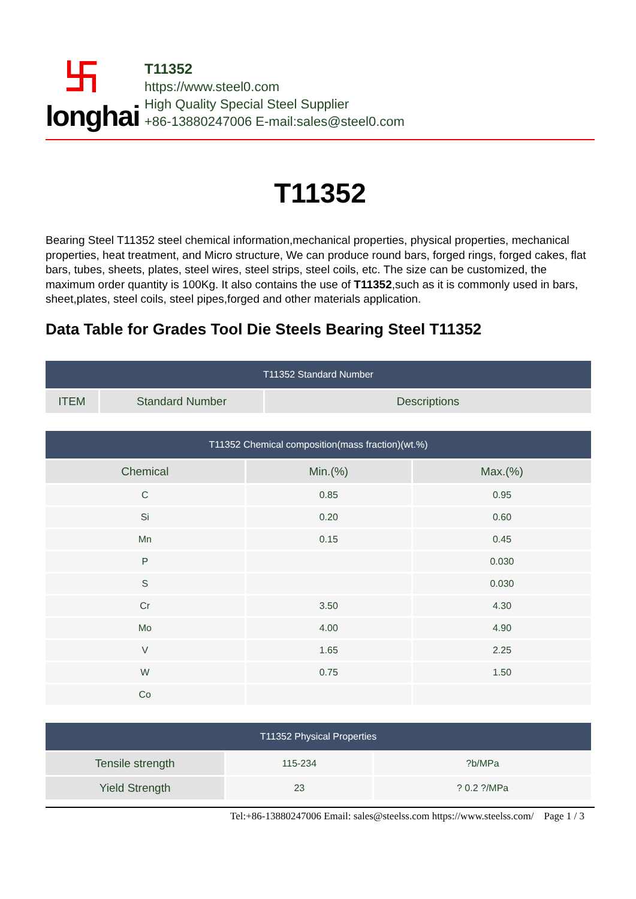卐 longhai
T11352
https://www.steel0.com
High Quality Special Steel Supplier
+86-13880247006 E-mail:sales@steel0.com
T11352
Bearing Steel T11352 steel chemical information,mechanical properties, physical properties, mechanical properties, heat treatment, and Micro structure, We can produce round bars, forged rings, forged cakes, flat bars, tubes, sheets, plates, steel wires, steel strips, steel coils, etc. The size can be customized, the maximum order quantity is 100Kg. It also contains the use of T11352,such as it is commonly used in bars, sheet,plates, steel coils, steel pipes,forged and other materials application.
Data Table for Grades Tool Die Steels Bearing Steel T11352
| T11352 Standard Number | | |
| --- | --- | --- |
| ITEM | Standard Number | Descriptions |
| T11352 Chemical composition(mass fraction)(wt.%) | | |
| --- | --- | --- |
| Chemical | Min.(%) | Max.(%) |
| C | 0.85 | 0.95 |
| Si | 0.20 | 0.60 |
| Mn | 0.15 | 0.45 |
| P | | 0.030 |
| S | | 0.030 |
| Cr | 3.50 | 4.30 |
| Mo | 4.00 | 4.90 |
| V | 1.65 | 2.25 |
| W | 0.75 | 1.50 |
| Co | | |
| T11352 Physical Properties | | |
| --- | --- | --- |
| Tensile strength | 115-234 | ?b/MPa |
| Yield Strength | 23 | ? 0.2 ?/MPa |
Tel:+86-13880247006 Email: sales@steelss.com https://www.steelss.com/ Page 1 / 3